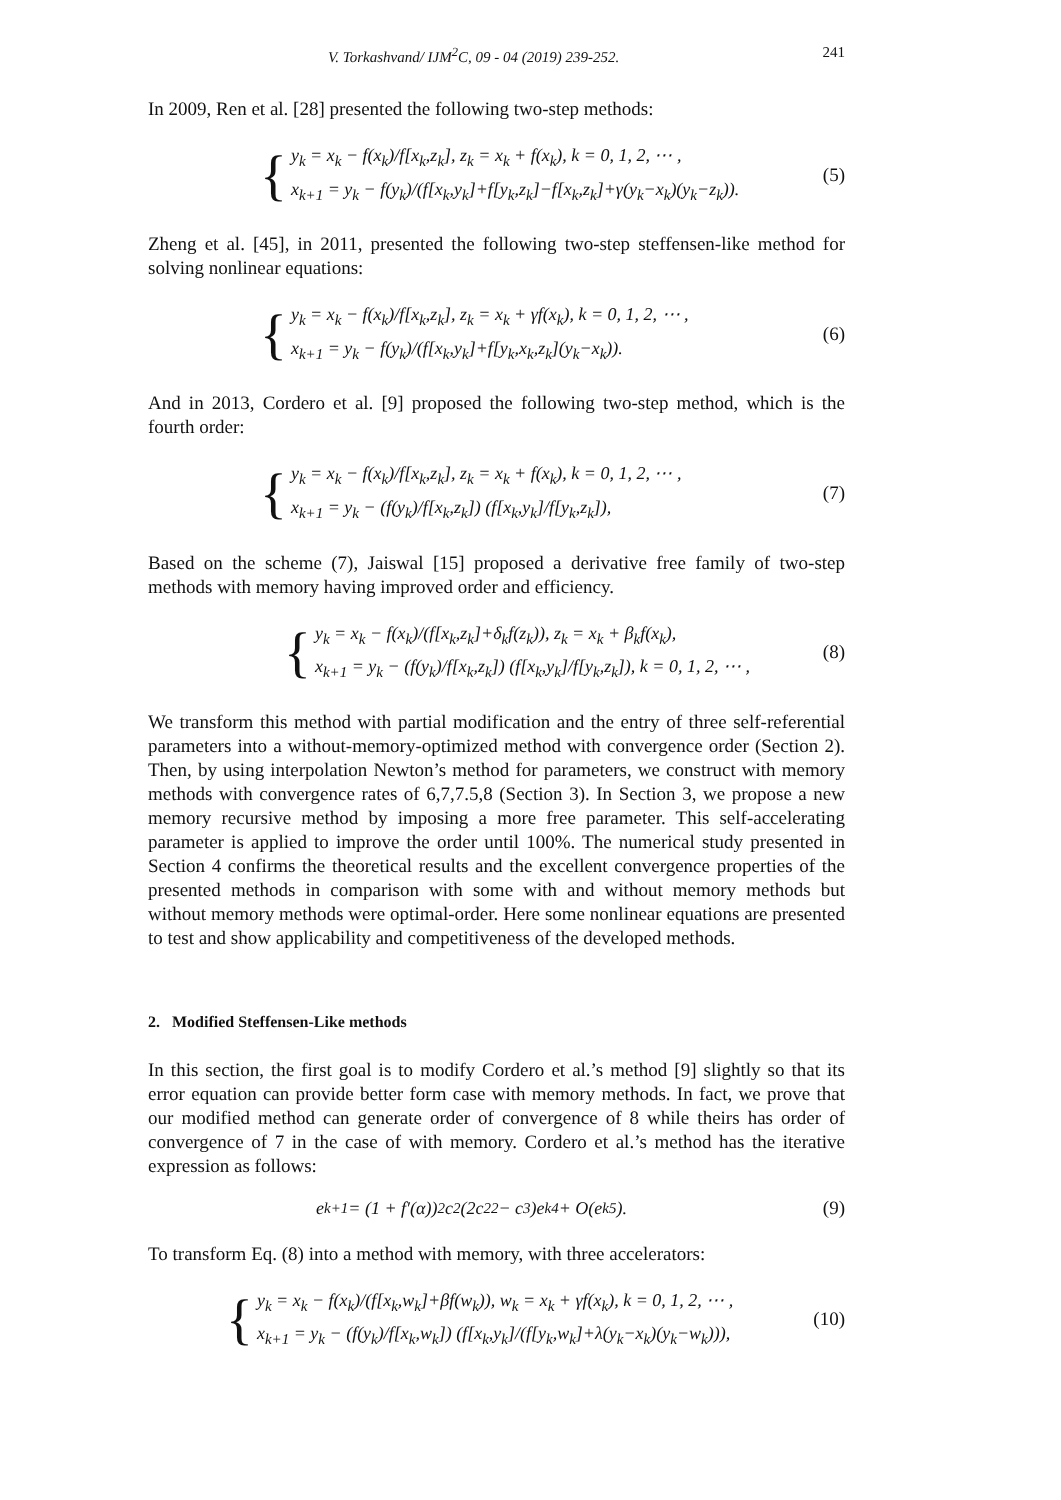V. Torkashvand/ IJM<sup>2</sup>C, 09 - 04 (2019) 239-252. 241
In 2009, Ren et al. [28] presented the following two-step methods:
{
y<sub>k</sub> = x<sub>k</sub> − f(x<sub>k</sub>)/f[x<sub>k</sub>,z<sub>k</sub>], z<sub>k</sub> = x<sub>k</sub> + f(x<sub>k</sub>), k = 0, 1, 2, ⋯ ,
x<sub>k+1</sub> = y<sub>k</sub> − f(y<sub>k</sub>)/(f[x<sub>k</sub>,y<sub>k</sub>]+f[y<sub>k</sub>,z<sub>k</sub>]−f[x<sub>k</sub>,z<sub>k</sub>]+γ(y<sub>k</sub>−x<sub>k</sub>)(y<sub>k</sub>−z<sub>k</sub>)).
(5)
Zheng et al. [45], in 2011, presented the following two-step steffensen-like method for solving nonlinear equations:
{
y<sub>k</sub> = x<sub>k</sub> − f(x<sub>k</sub>)/f[x<sub>k</sub>,z<sub>k</sub>], z<sub>k</sub> = x<sub>k</sub> + γf(x<sub>k</sub>), k = 0, 1, 2, ⋯ ,
x<sub>k+1</sub> = y<sub>k</sub> − f(y<sub>k</sub>)/(f[x<sub>k</sub>,y<sub>k</sub>]+f[y<sub>k</sub>,x<sub>k</sub>,z<sub>k</sub>](y<sub>k</sub>−x<sub>k</sub>)).
(6)
And in 2013, Cordero et al. [9] proposed the following two-step method, which is the fourth order:
{
y<sub>k</sub> = x<sub>k</sub> − f(x<sub>k</sub>)/f[x<sub>k</sub>,z<sub>k</sub>], z<sub>k</sub> = x<sub>k</sub> + f(x<sub>k</sub>), k = 0, 1, 2, ⋯ ,
x<sub>k+1</sub> = y<sub>k</sub> − (f(y<sub>k</sub>)/f[x<sub>k</sub>,z<sub>k</sub>]) (f[x<sub>k</sub>,y<sub>k</sub>]/f[y<sub>k</sub>,z<sub>k</sub>]),
(7)
Based on the scheme (7), Jaiswal [15] proposed a derivative free family of two-step methods with memory having improved order and efficiency.
{
y<sub>k</sub> = x<sub>k</sub> − f(x<sub>k</sub>)/(f[x<sub>k</sub>,z<sub>k</sub>]+δ<sub>k</sub>f(z<sub>k</sub>)), z<sub>k</sub> = x<sub>k</sub> + β<sub>k</sub>f(x<sub>k</sub>),
x<sub>k+1</sub> = y<sub>k</sub> − (f(y<sub>k</sub>)/f[x<sub>k</sub>,z<sub>k</sub>]) (f[x<sub>k</sub>,y<sub>k</sub>]/f[y<sub>k</sub>,z<sub>k</sub>]), k = 0, 1, 2, ⋯ ,
(8)
We transform this method with partial modification and the entry of three self-referential parameters into a without-memory-optimized method with convergence order (Section 2). Then, by using interpolation Newton’s method for parameters, we construct with memory methods with convergence rates of 6,7,7.5,8 (Section 3). In Section 3, we propose a new memory recursive method by imposing a more free parameter. This self-accelerating parameter is applied to improve the order until 100%. The numerical study presented in Section 4 confirms the theoretical results and the excellent convergence properties of the presented methods in comparison with some with and without memory methods but without memory methods were optimal-order. Here some nonlinear equations are presented to test and show applicability and competitiveness of the developed methods.
2. Modified Steffensen-Like methods
In this section, the first goal is to modify Cordero et al.’s method [9] slightly so that its error equation can provide better form case with memory methods. In fact, we prove that our modified method can generate order of convergence of 8 while theirs has order of convergence of 7 in the case of with memory. Cordero et al.’s method has the iterative expression as follows:
e<sub>k+1</sub> = (1 + f′(α))<sup>2</sup>c<sub>2</sub>(2c<sub>2</sub><sup>2</sup> − c<sub>3</sub>)e<sub>k</sub><sup>4</sup> + O(e<sub>k</sub><sup>5</sup>).
(9)
To transform Eq. (8) into a method with memory, with three accelerators:
{
y<sub>k</sub> = x<sub>k</sub> − f(x<sub>k</sub>)/(f[x<sub>k</sub>,w<sub>k</sub>]+βf(w<sub>k</sub>)), w<sub>k</sub> = x<sub>k</sub> + γf(x<sub>k</sub>), k = 0, 1, 2, ⋯ ,
x<sub>k+1</sub> = y<sub>k</sub> − (f(y<sub>k</sub>)/f[x<sub>k</sub>,w<sub>k</sub>]) (f[x<sub>k</sub>,y<sub>k</sub>]/(f[y<sub>k</sub>,w<sub>k</sub>]+λ(y<sub>k</sub>−x<sub>k</sub>)(y<sub>k</sub>−w<sub>k</sub>))),
(10)